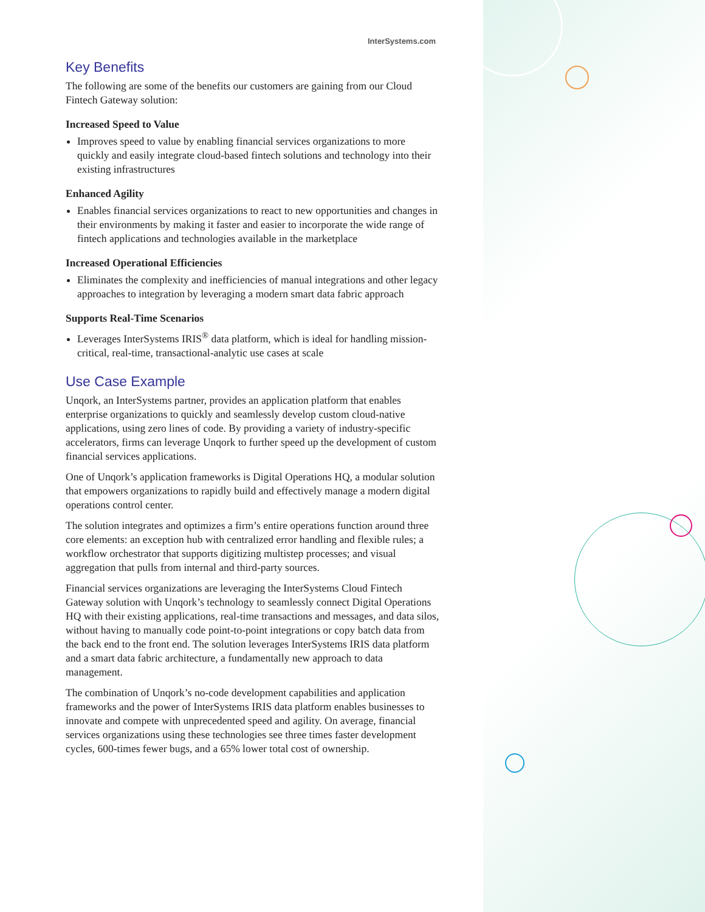InterSystems.com
Key Benefits
The following are some of the benefits our customers are gaining from our Cloud Fintech Gateway solution:
Increased Speed to Value
Improves speed to value by enabling financial services organizations to more quickly and easily integrate cloud-based fintech solutions and technology into their existing infrastructures
Enhanced Agility
Enables financial services organizations to react to new opportunities and changes in their environments by making it faster and easier to incorporate the wide range of fintech applications and technologies available in the marketplace
Increased Operational Efficiencies
Eliminates the complexity and inefficiencies of manual integrations and other legacy approaches to integration by leveraging a modern smart data fabric approach
Supports Real-Time Scenarios
Leverages InterSystems IRIS<sup>®</sup> data platform, which is ideal for handling mission-critical, real-time, transactional-analytic use cases at scale
Use Case Example
Unqork, an InterSystems partner, provides an application platform that enables enterprise organizations to quickly and seamlessly develop custom cloud-native applications, using zero lines of code. By providing a variety of industry-specific accelerators, firms can leverage Unqork to further speed up the development of custom financial services applications.
One of Unqork’s application frameworks is Digital Operations HQ, a modular solution that empowers organizations to rapidly build and effectively manage a modern digital operations control center.
The solution integrates and optimizes a firm’s entire operations function around three core elements: an exception hub with centralized error handling and flexible rules; a workflow orchestrator that supports digitizing multistep processes; and visual aggregation that pulls from internal and third-party sources.
Financial services organizations are leveraging the InterSystems Cloud Fintech Gateway solution with Unqork’s technology to seamlessly connect Digital Operations HQ with their existing applications, real-time transactions and messages, and data silos, without having to manually code point-to-point integrations or copy batch data from the back end to the front end. The solution leverages InterSystems IRIS data platform and a smart data fabric architecture, a fundamentally new approach to data management.
The combination of Unqork’s no-code development capabilities and application frameworks and the power of InterSystems IRIS data platform enables businesses to innovate and compete with unprecedented speed and agility. On average, financial services organizations using these technologies see three times faster development cycles, 600-times fewer bugs, and a 65% lower total cost of ownership.